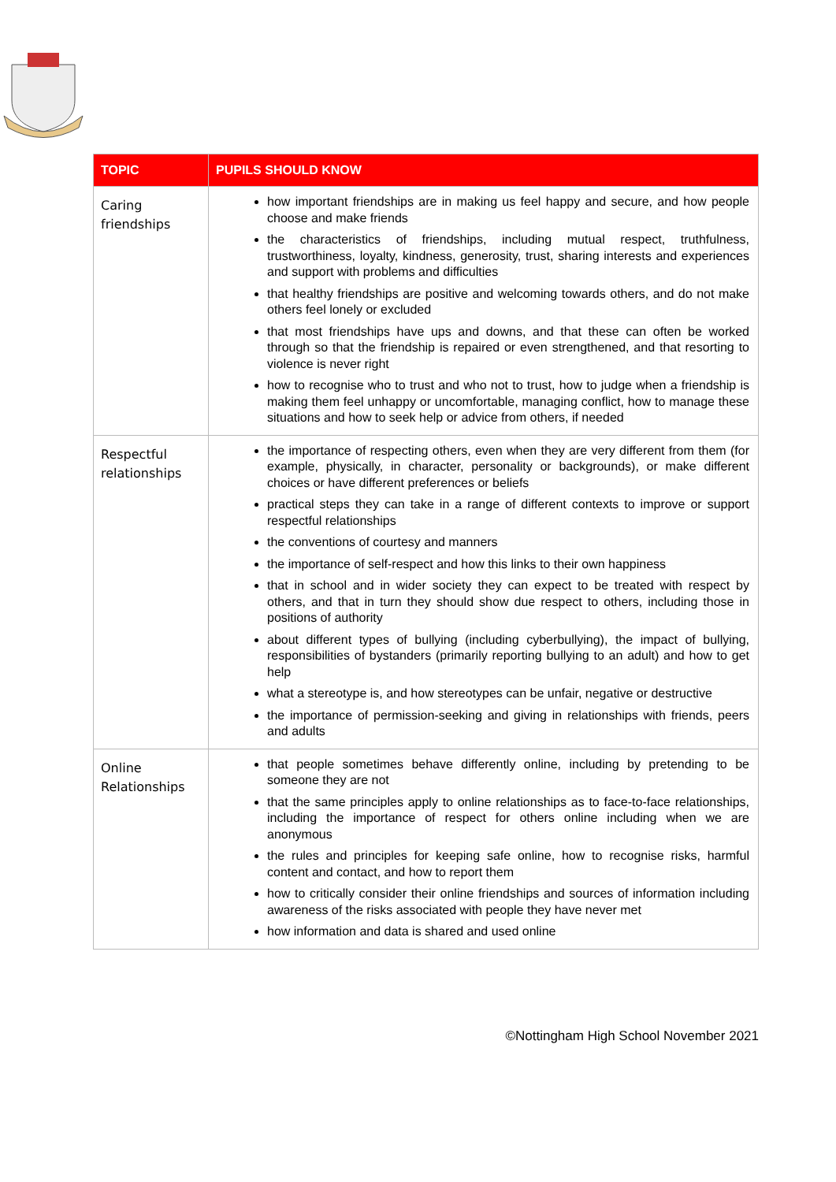| TOPIC | PUPILS SHOULD KNOW |
| --- | --- |
| Caring friendships | how important friendships are in making us feel happy and secure, and how people choose and make friends the characteristics of friendships, including mutual respect, truthfulness, trustworthiness, loyalty, kindness, generosity, trust, sharing interests and experiences and support with problems and difficulties that healthy friendships are positive and welcoming towards others, and do not make others feel lonely or excluded that most friendships have ups and downs, and that these can often be worked through so that the friendship is repaired or even strengthened, and that resorting to violence is never right how to recognise who to trust and who not to trust, how to judge when a friendship is making them feel unhappy or uncomfortable, managing conflict, how to manage these situations and how to seek help or advice from others, if needed |
| Respectful relationships | the importance of respecting others, even when they are very different from them (for example, physically, in character, personality or backgrounds), or make different choices or have different preferences or beliefs practical steps they can take in a range of different contexts to improve or support respectful relationships the conventions of courtesy and manners the importance of self-respect and how this links to their own happiness that in school and in wider society they can expect to be treated with respect by others, and that in turn they should show due respect to others, including those in positions of authority about different types of bullying (including cyberbullying), the impact of bullying, responsibilities of bystanders (primarily reporting bullying to an adult) and how to get help what a stereotype is, and how stereotypes can be unfair, negative or destructive the importance of permission-seeking and giving in relationships with friends, peers and adults |
| Online Relationships | that people sometimes behave differently online, including by pretending to be someone they are not that the same principles apply to online relationships as to face-to-face relationships, including the importance of respect for others online including when we are anonymous the rules and principles for keeping safe online, how to recognise risks, harmful content and contact, and how to report them how to critically consider their online friendships and sources of information including awareness of the risks associated with people they have never met how information and data is shared and used online |
©Nottingham High School November 2021